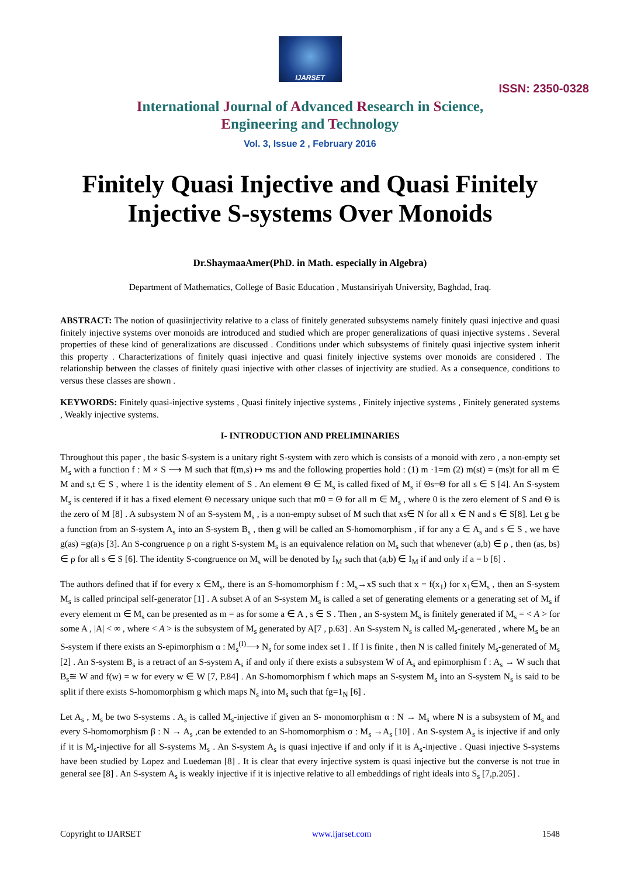IJARSET
ISSN: 2350-0328
International Journal of Advanced Research in Science,
Engineering and Technology
Vol. 3, Issue 2 , February 2016
Finitely Quasi Injective and Quasi Finitely Injective S-systems Over Monoids
Dr.ShaymaaAmer(PhD. in Math. especially in Algebra)
Department of Mathematics, College of Basic Education , Mustansiriyah University, Baghdad, Iraq.
ABSTRACT: The notion of quasiinjectivity relative to a class of finitely generated subsystems namely finitely quasi injective and quasi finitely injective systems over monoids are introduced and studied which are proper generalizations of quasi injective systems . Several properties of these kind of generalizations are discussed . Conditions under which subsystems of finitely quasi injective system inherit this property . Characterizations of finitely quasi injective and quasi finitely injective systems over monoids are considered . The relationship between the classes of finitely quasi injective with other classes of injectivity are studied. As a consequence, conditions to versus these classes are shown .
KEYWORDS: Finitely quasi-injective systems , Quasi finitely injective systems , Finitely injective systems , Finitely generated systems , Weakly injective systems.
I- INTRODUCTION AND PRELIMINARIES
Throughout this paper , the basic S-system is a unitary right S-system with zero which is consists of a monoid with zero , a non-empty set M<sub>s</sub> with a function f : M × S ⟶ M such that f(m,s) ↦ ms and the following properties hold : (1) m ·1=m (2) m(st) = (ms)t for all m ∈ M and s,t ∈ S , where 1 is the identity element of S . An element Θ ∈ M<sub>s</sub> is called fixed of M<sub>s</sub> if Θs=Θ for all s ∈ S [4]. An S-system M<sub>s</sub> is centered if it has a fixed element Θ necessary unique such that m0 = Θ for all m ∈ M<sub>s</sub> , where 0 is the zero element of S and Θ is the zero of M [8] . A subsystem N of an S-system M<sub>s</sub> , is a non-empty subset of M such that xs∈ N for all x ∈ N and s ∈ S[8]. Let g be a function from an S-system A<sub>s</sub> into an S-system B<sub>s</sub> , then g will be called an S-homomorphism , if for any a ∈ A<sub>s</sub> and s ∈ S , we have g(as) =g(a)s [3]. An S-congruence ρ on a right S-system M<sub>s</sub> is an equivalence relation on M<sub>s</sub> such that whenever (a,b) ∈ ρ , then (as, bs) ∈ ρ for all s ∈ S [6]. The identity S-congruence on M<sub>s</sub> will be denoted by I<sub>M</sub> such that (a,b) ∈ I<sub>M</sub> if and only if a = b [6] .
The authors defined that if for every x ∈M<sub>s</sub>, there is an S-homomorphism f : M<sub>s</sub>→xS such that x = f(x<sub>1</sub>) for x<sub>1</sub>∈M<sub>s</sub> , then an S-system M<sub>s</sub> is called principal self-generator [1] . A subset A of an S-system M<sub>s</sub> is called a set of generating elements or a generating set of M<sub>s</sub> if every element m ∈ M<sub>s</sub> can be presented as m = as for some a ∈ A , s ∈ S . Then , an S-system M<sub>s</sub> is finitely generated if M<sub>s</sub> = < A > for some A , |A| < ∞ , where < A > is the subsystem of M<sub>s</sub> generated by A[7 , p.63] . An S-system N<sub>s</sub> is called M<sub>s</sub>-generated , where M<sub>s</sub> be an S-system if there exists an S-epimorphism α : M<sub>s</sub><sup>(I)</sup>⟶ N<sub>s</sub> for some index set I . If I is finite , then N is called finitely M<sub>s</sub>-generated of M<sub>s</sub> [2] . An S-system B<sub>s</sub> is a retract of an S-system A<sub>s</sub> if and only if there exists a subsystem W of A<sub>s</sub> and epimorphism f : A<sub>s</sub> → W such that B<sub>s</sub>≅ W and f(w) = w for every w ∈ W [7, P.84] . An S-homomorphism f which maps an S-system M<sub>s</sub> into an S-system N<sub>s</sub> is said to be split if there exists S-homomorphism g which maps N<sub>s</sub> into M<sub>s</sub> such that fg=1<sub>N</sub> [6] .
Let A<sub>s</sub> , M<sub>s</sub> be two S-systems . A<sub>s</sub> is called M<sub>s</sub>-injective if given an S- monomorphism α : N → M<sub>s</sub> where N is a subsystem of M<sub>s</sub> and every S-homomorphism β : N → A<sub>s</sub> ,can be extended to an S-homomorphism σ : M<sub>s</sub> →A<sub>s</sub> [10] . An S-system A<sub>s</sub> is injective if and only if it is M<sub>s</sub>-injective for all S-systems M<sub>s</sub> . An S-system A<sub>s</sub> is quasi injective if and only if it is A<sub>s</sub>-injective . Quasi injective S-systems have been studied by Lopez and Luedeman [8] . It is clear that every injective system is quasi injective but the converse is not true in general see [8] . An S-system A<sub>s</sub> is weakly injective if it is injective relative to all embeddings of right ideals into S<sub>s</sub> [7,p.205] .
Copyright to IJARSET www.ijarset.com 1548